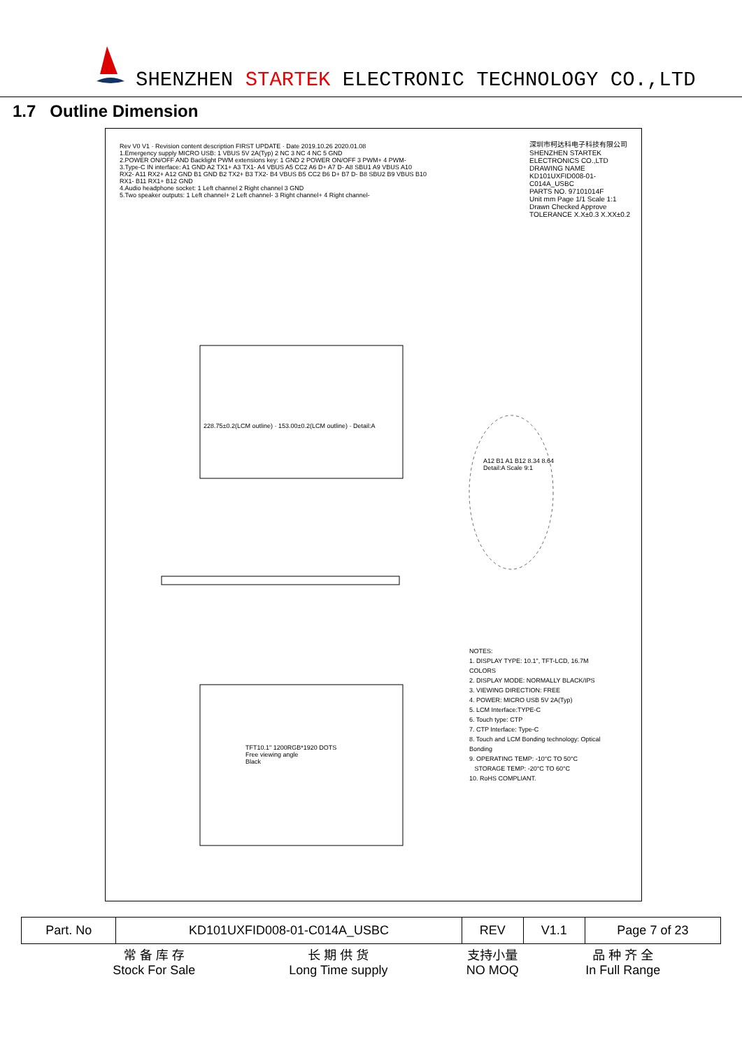SHENZHEN STARTEK ELECTRONIC TECHNOLOGY CO.,LTD
1.7 Outline Dimension
深圳市柯达科电子科技有限公司
SHENZHEN STARTEK ELECTRONICS CO.,LTD
DRAWING NAME KD101UXFID008-01-C014A_USBC
PARTS NO. 97101014F
Unit mm Page 1/1 Scale 1:1
Drawn Checked Approve
TOLERANCE X.X±0.3 X.XX±0.2
Rev V0 V1 · Revision content description FIRST UPDATE · Date 2019.10.26 2020.01.08
1.Emergency supply MICRO USB: 1 VBUS 5V 2A(Typ) 2 NC 3 NC 4 NC 5 GND
2.POWER ON/OFF AND Backlight PWM extensions key: 1 GND 2 POWER ON/OFF 3 PWM+ 4 PWM-
3.Type-C IN interface: A1 GND A2 TX1+ A3 TX1- A4 VBUS A5 CC2 A6 D+ A7 D- A8 SBU1 A9 VBUS A10 RX2- A11 RX2+ A12 GND B1 GND B2 TX2+ B3 TX2- B4 VBUS B5 CC2 B6 D+ B7 D- B8 SBU2 B9 VBUS B10 RX1- B11 RX1+ B12 GND
4.Audio headphone socket: 1 Left channel 2 Right channel 3 GND
5.Two speaker outputs: 1 Left channel+ 2 Left channel- 3 Right channel+ 4 Right channel-
228.75±0.2(LCM outline) · 153.00±0.2(LCM outline) · Detail:A
A12 B1 A1 B12 8.34 8.64
Detail:A Scale 9:1
TFT10.1" 1200RGB*1920 DOTS
Free viewing angle
Black
NOTES:
1. DISPLAY TYPE: 10.1", TFT-LCD, 16.7M COLORS
2. DISPLAY MODE: NORMALLY BLACK/IPS
3. VIEWING DIRECTION: FREE
4. POWER: MICRO USB 5V 2A(Typ)
5. LCM Interface:TYPE-C
6. Touch type: CTP
7. CTP Interface: Type-C
8. Touch and LCM Bonding technology: Optical Bonding
9. OPERATING TEMP: -10°C TO 50°C
STORAGE TEMP: -20°C TO 60°C
10. RoHS COMPLIANT.
| Part. No | KD101UXFID008-01-C014A_USBC | REV | V1.1 | Page 7 of 23 |
| 常 备 库 存 Stock For Sale | 长 期 供 货 Long Time supply | 支持小量 NO MOQ | 品 种 齐 全 In Full Range |